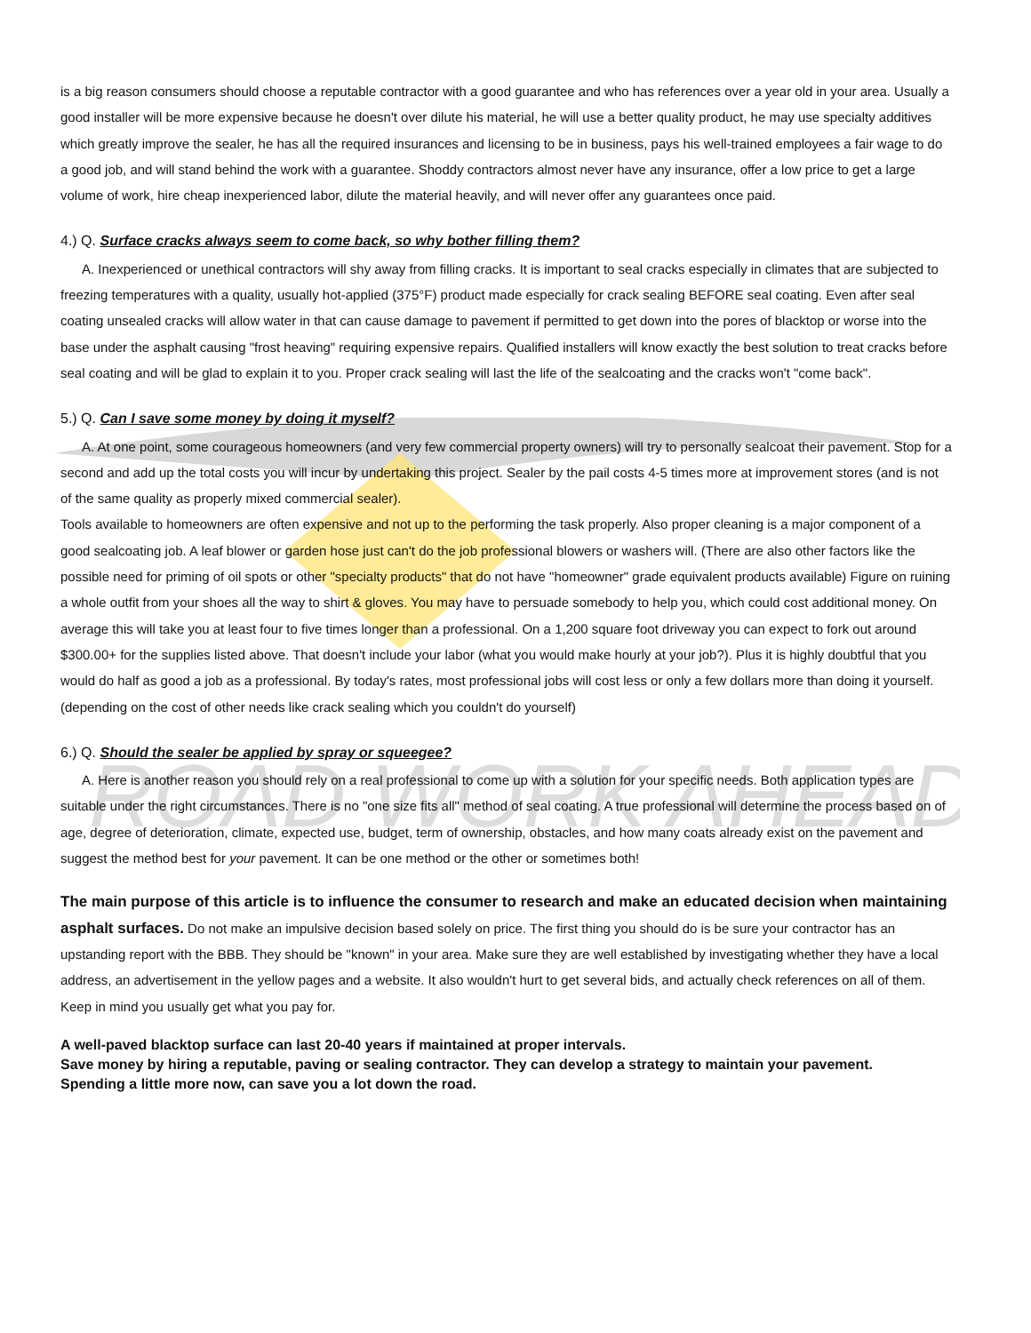ROAD WORK AHEAD
is a big reason consumers should choose a reputable contractor with a good guarantee and who has references over a year old in your area. Usually a good installer will be more expensive because he doesn't over dilute his material, he will use a better quality product, he may use specialty additives which greatly improve the sealer, he has all the required insurances and licensing to be in business, pays his well-trained employees a fair wage to do a good job, and will stand behind the work with a guarantee. Shoddy contractors almost never have any insurance, offer a low price to get a large volume of work, hire cheap inexperienced labor, dilute the material heavily, and will never offer any guarantees once paid.
4.) Q. Surface cracks always seem to come back, so why bother filling them?
A. Inexperienced or unethical contractors will shy away from filling cracks. It is important to seal cracks especially in climates that are subjected to freezing temperatures with a quality, usually hot-applied (375°F) product made especially for crack sealing BEFORE seal coating. Even after seal coating unsealed cracks will allow water in that can cause damage to pavement if permitted to get down into the pores of blacktop or worse into the base under the asphalt causing "frost heaving" requiring expensive repairs. Qualified installers will know exactly the best solution to treat cracks before seal coating and will be glad to explain it to you. Proper crack sealing will last the life of the sealcoating and the cracks won't "come back".
5.) Q. Can I save some money by doing it myself?
A. At one point, some courageous homeowners (and very few commercial property owners) will try to personally sealcoat their pavement. Stop for a second and add up the total costs you will incur by undertaking this project. Sealer by the pail costs 4-5 times more at improvement stores (and is not of the same quality as properly mixed commercial sealer).
Tools available to homeowners are often expensive and not up to the performing the task properly. Also proper cleaning is a major component of a good sealcoating job. A leaf blower or garden hose just can't do the job professional blowers or washers will. (There are also other factors like the possible need for priming of oil spots or other "specialty products" that do not have "homeowner" grade equivalent products available) Figure on ruining a whole outfit from your shoes all the way to shirt & gloves. You may have to persuade somebody to help you, which could cost additional money. On average this will take you at least four to five times longer than a professional. On a 1,200 square foot driveway you can expect to fork out around $300.00+ for the supplies listed above. That doesn't include your labor (what you would make hourly at your job?). Plus it is highly doubtful that you would do half as good a job as a professional. By today's rates, most professional jobs will cost less or only a few dollars more than doing it yourself. (depending on the cost of other needs like crack sealing which you couldn't do yourself)
6.) Q. Should the sealer be applied by spray or squeegee?
A. Here is another reason you should rely on a real professional to come up with a solution for your specific needs. Both application types are suitable under the right circumstances. There is no "one size fits all" method of seal coating. A true professional will determine the process based on of age, degree of deterioration, climate, expected use, budget, term of ownership, obstacles, and how many coats already exist on the pavement and suggest the method best for your pavement. It can be one method or the other or sometimes both!
The main purpose of this article is to influence the consumer to research and make an educated decision when maintaining asphalt surfaces. Do not make an impulsive decision based solely on price. The first thing you should do is be sure your contractor has an upstanding report with the BBB. They should be "known" in your area. Make sure they are well established by investigating whether they have a local address, an advertisement in the yellow pages and a website. It also wouldn't hurt to get several bids, and actually check references on all of them. Keep in mind you usually get what you pay for.
A well-paved blacktop surface can last 20-40 years if maintained at proper intervals.
Save money by hiring a reputable, paving or sealing contractor. They can develop a strategy to maintain your pavement.
Spending a little more now, can save you a lot down the road.